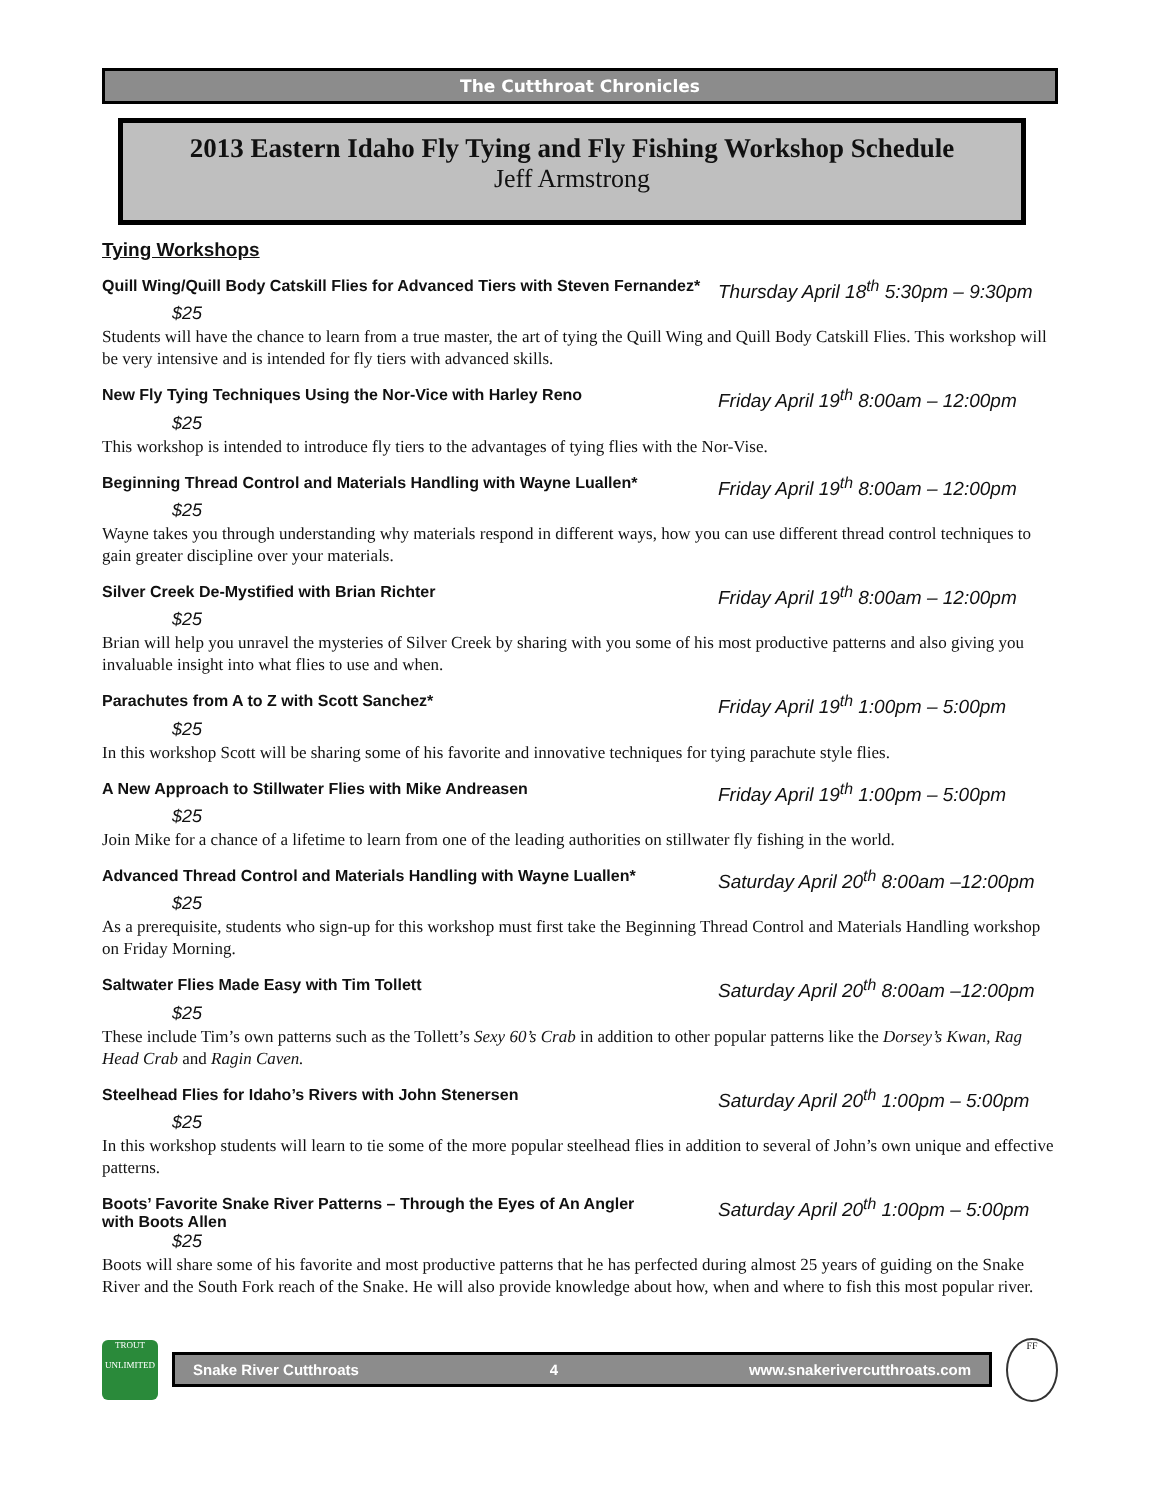The Cutthroat Chronicles
2013 Eastern Idaho Fly Tying and Fly Fishing Workshop Schedule
Jeff Armstrong
Tying Workshops
Quill Wing/Quill Body Catskill Flies for Advanced Tiers with Steven Fernandez* Thursday April 18<sup>th</sup> 5:30pm – 9:30pm
$25
Students will have the chance to learn from a true master, the art of tying the Quill Wing and Quill Body Catskill Flies. This workshop will be very intensive and is intended for fly tiers with advanced skills.
New Fly Tying Techniques Using the Nor-Vice with Harley Reno Friday April 19<sup>th</sup> 8:00am – 12:00pm
$25
This workshop is intended to introduce fly tiers to the advantages of tying flies with the Nor-Vise.
Beginning Thread Control and Materials Handling with Wayne Luallen* Friday April 19<sup>th</sup> 8:00am – 12:00pm
$25
Wayne takes you through understanding why materials respond in different ways, how you can use different thread control techniques to gain greater discipline over your materials.
Silver Creek De-Mystified with Brian Richter Friday April 19<sup>th</sup> 8:00am – 12:00pm
$25
Brian will help you unravel the mysteries of Silver Creek by sharing with you some of his most productive patterns and also giving you invaluable insight into what flies to use and when.
Parachutes from A to Z with Scott Sanchez* Friday April 19<sup>th</sup> 1:00pm – 5:00pm
$25
In this workshop Scott will be sharing some of his favorite and innovative techniques for tying parachute style flies.
A New Approach to Stillwater Flies with Mike Andreasen Friday April 19<sup>th</sup> 1:00pm – 5:00pm
$25
Join Mike for a chance of a lifetime to learn from one of the leading authorities on stillwater fly fishing in the world.
Advanced Thread Control and Materials Handling with Wayne Luallen* Saturday April 20<sup>th</sup> 8:00am –12:00pm
$25
As a prerequisite, students who sign-up for this workshop must first take the Beginning Thread Control and Materials Handling workshop on Friday Morning.
Saltwater Flies Made Easy with Tim Tollett Saturday April 20<sup>th</sup> 8:00am –12:00pm
$25
These include Tim’s own patterns such as the Tollett’s Sexy 60’s Crab in addition to other popular patterns like the Dorsey’s Kwan, Rag Head Crab and Ragin Caven.
Steelhead Flies for Idaho’s Rivers with John Stenersen Saturday April 20<sup>th</sup> 1:00pm – 5:00pm
$25
In this workshop students will learn to tie some of the more popular steelhead flies in addition to several of John’s own unique and effective patterns.
Boots’ Favorite Snake River Patterns – Through the Eyes of An Angler
with Boots Allen Saturday April 20<sup>th</sup> 1:00pm – 5:00pm
$25
Boots will share some of his favorite and most productive patterns that he has perfected during almost 25 years of guiding on the Snake River and the South Fork reach of the Snake. He will also provide knowledge about how, when and where to fish this most popular river.
TROUT
UNLIMITED
Snake River Cutthroats 4 www.snakerivercutthroats.com
FF